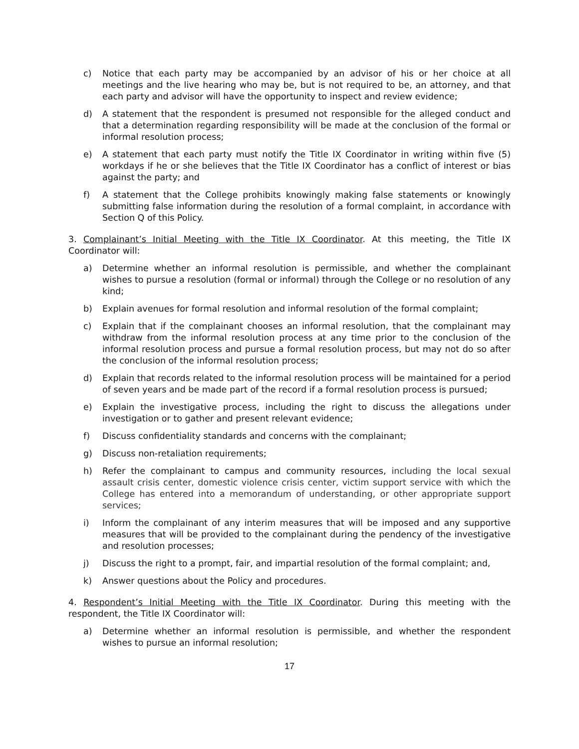c) Notice that each party may be accompanied by an advisor of his or her choice at all meetings and the live hearing who may be, but is not required to be, an attorney, and that each party and advisor will have the opportunity to inspect and review evidence;
d) A statement that the respondent is presumed not responsible for the alleged conduct and that a determination regarding responsibility will be made at the conclusion of the formal or informal resolution process;
e) A statement that each party must notify the Title IX Coordinator in writing within five (5) workdays if he or she believes that the Title IX Coordinator has a conflict of interest or bias against the party; and
f) A statement that the College prohibits knowingly making false statements or knowingly submitting false information during the resolution of a formal complaint, in accordance with Section Q of this Policy.
3. Complainant’s Initial Meeting with the Title IX Coordinator. At this meeting, the Title IX Coordinator will:
a) Determine whether an informal resolution is permissible, and whether the complainant wishes to pursue a resolution (formal or informal) through the College or no resolution of any kind;
b) Explain avenues for formal resolution and informal resolution of the formal complaint;
c) Explain that if the complainant chooses an informal resolution, that the complainant may withdraw from the informal resolution process at any time prior to the conclusion of the informal resolution process and pursue a formal resolution process, but may not do so after the conclusion of the informal resolution process;
d) Explain that records related to the informal resolution process will be maintained for a period of seven years and be made part of the record if a formal resolution process is pursued;
e) Explain the investigative process, including the right to discuss the allegations under investigation or to gather and present relevant evidence;
f) Discuss confidentiality standards and concerns with the complainant;
g) Discuss non-retaliation requirements;
h) Refer the complainant to campus and community resources, including the local sexual assault crisis center, domestic violence crisis center, victim support service with which the College has entered into a memorandum of understanding, or other appropriate support services;
i) Inform the complainant of any interim measures that will be imposed and any supportive measures that will be provided to the complainant during the pendency of the investigative and resolution processes;
j) Discuss the right to a prompt, fair, and impartial resolution of the formal complaint; and,
k) Answer questions about the Policy and procedures.
4. Respondent’s Initial Meeting with the Title IX Coordinator. During this meeting with the respondent, the Title IX Coordinator will:
a) Determine whether an informal resolution is permissible, and whether the respondent wishes to pursue an informal resolution;
17